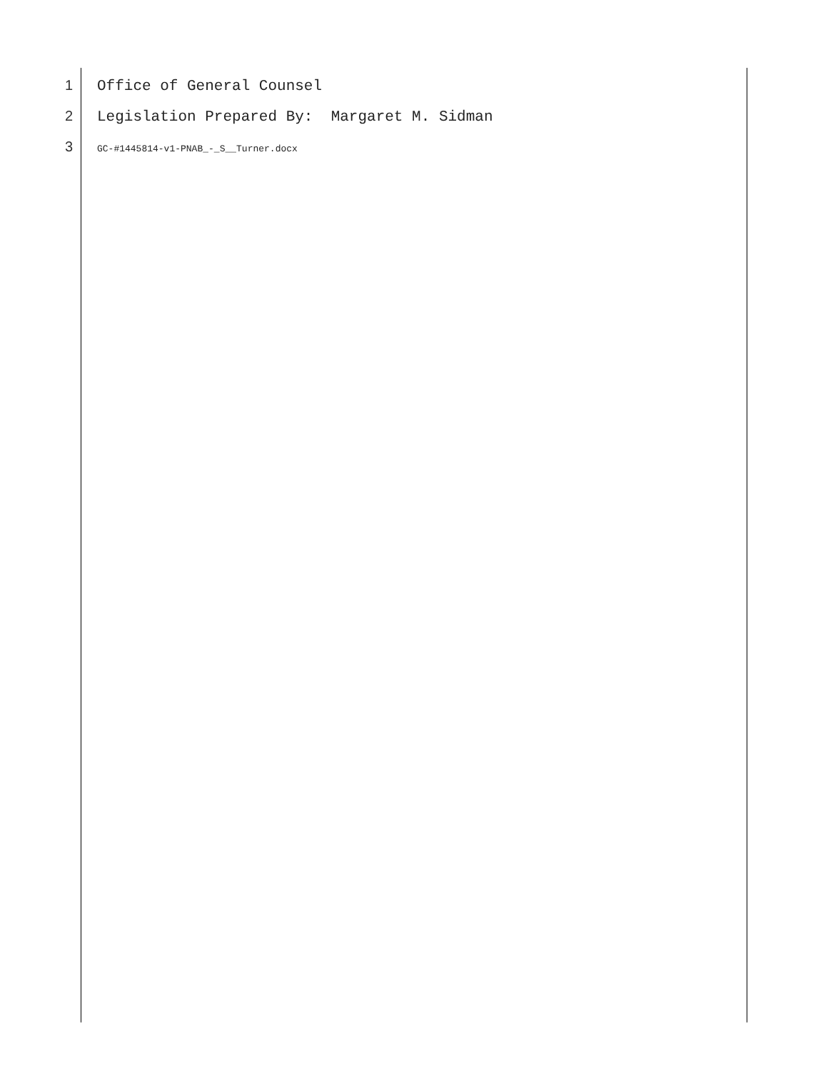1 Office of General Counsel
2 Legislation Prepared By: Margaret M. Sidman
3 GC-#1445814-v1-PNAB_-_S__Turner.docx